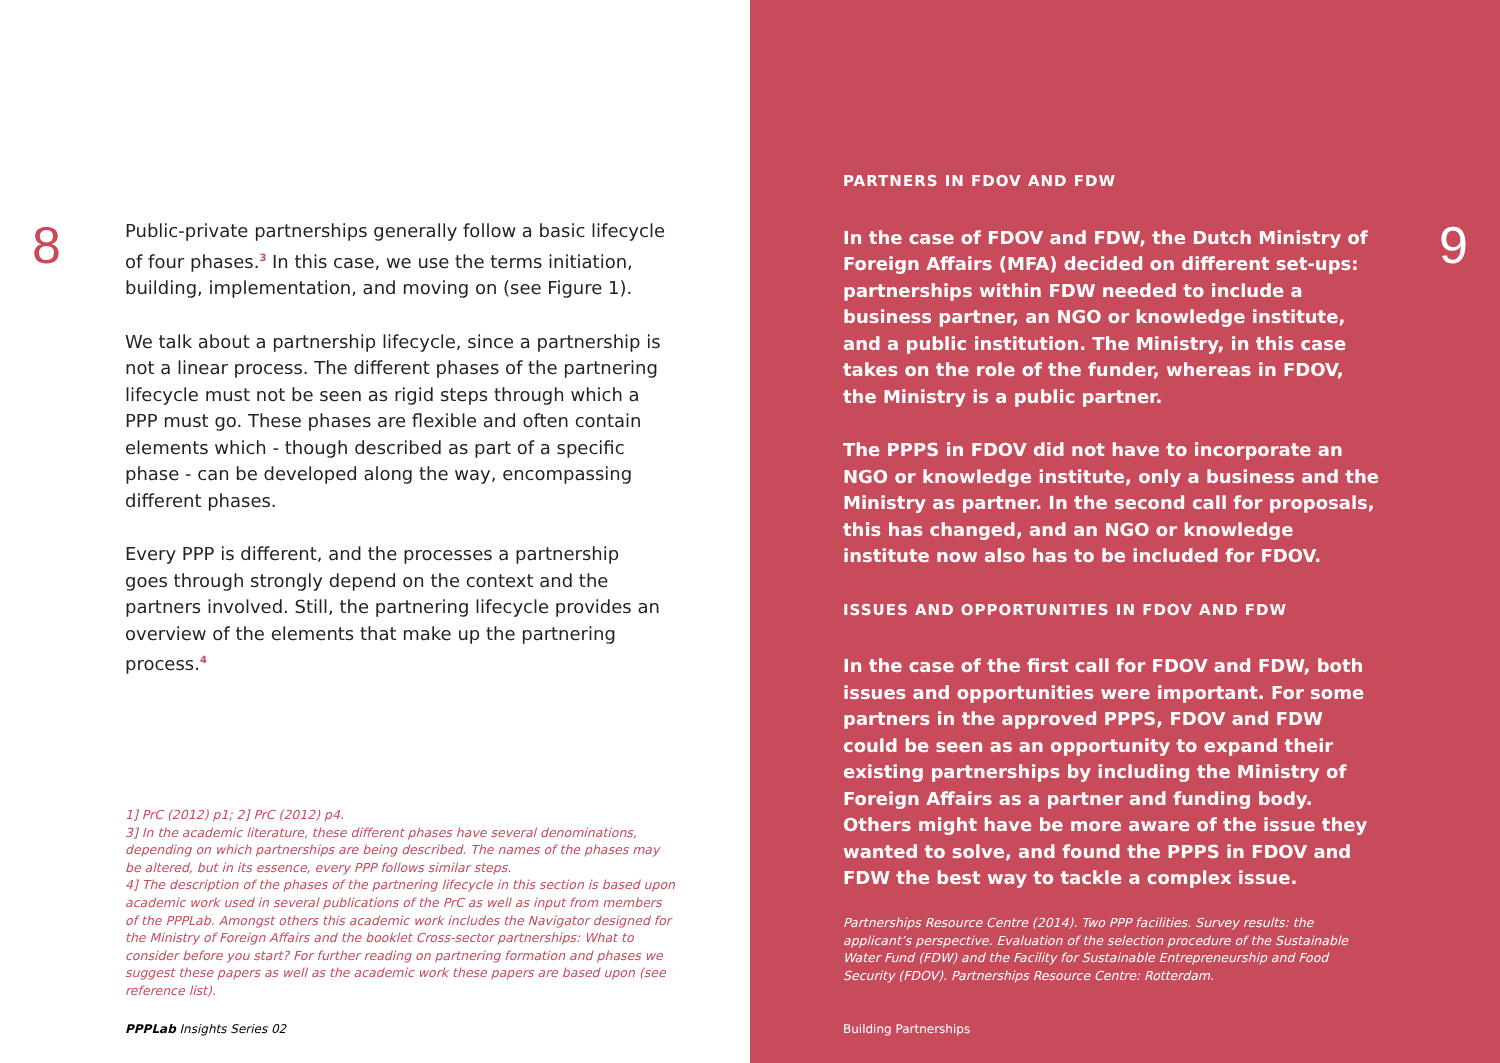8
Public-private partnerships generally follow a basic lifecycle of four phases.<sup>3</sup> In this case, we use the terms initiation, building, implementation, and moving on (see Figure 1).
We talk about a partnership lifecycle, since a partnership is not a linear process. The different phases of the partnering lifecycle must not be seen as rigid steps through which a PPP must go. These phases are flexible and often contain elements which - though described as part of a specific phase - can be developed along the way, encompassing different phases.
Every PPP is different, and the processes a partnership goes through strongly depend on the context and the partners involved. Still, the partnering lifecycle provides an overview of the elements that make up the partnering process.<sup>4</sup>
1] PrC (2012) p1; 2] PrC (2012) p4.
3] In the academic literature, these different phases have several denominations, depending on which partnerships are being described. The names of the phases may be altered, but in its essence, every PPP follows similar steps.
4] The description of the phases of the partnering lifecycle in this section is based upon academic work used in several publications of the PrC as well as input from members of the PPPLab. Amongst others this academic work includes the Navigator designed for the Ministry of Foreign Affairs and the booklet Cross-sector partnerships: What to consider before you start? For further reading on partnering formation and phases we suggest these papers as well as the academic work these papers are based upon (see reference list).
PPPLab Insights Series 02
9
PARTNERS IN FDOV AND FDW
In the case of FDOV and FDW, the Dutch Ministry of Foreign Affairs (MFA) decided on different set-ups: partnerships within FDW needed to include a business partner, an NGO or knowledge institute, and a public institution. The Ministry, in this case takes on the role of the funder, whereas in FDOV, the Ministry is a public partner.
The PPPS in FDOV did not have to incorporate an NGO or knowledge institute, only a business and the Ministry as partner. In the second call for proposals, this has changed, and an NGO or knowledge institute now also has to be included for FDOV.
ISSUES AND OPPORTUNITIES IN FDOV AND FDW
In the case of the first call for FDOV and FDW, both issues and opportunities were important. For some partners in the approved PPPS, FDOV and FDW could be seen as an opportunity to expand their existing partnerships by including the Ministry of Foreign Affairs as a partner and funding body. Others might have be more aware of the issue they wanted to solve, and found the PPPS in FDOV and FDW the best way to tackle a complex issue.
Partnerships Resource Centre (2014). Two PPP facilities. Survey results: the applicant’s perspective. Evaluation of the selection procedure of the Sustainable Water Fund (FDW) and the Facility for Sustainable Entrepreneurship and Food Security (FDOV). Partnerships Resource Centre: Rotterdam.
Building Partnerships